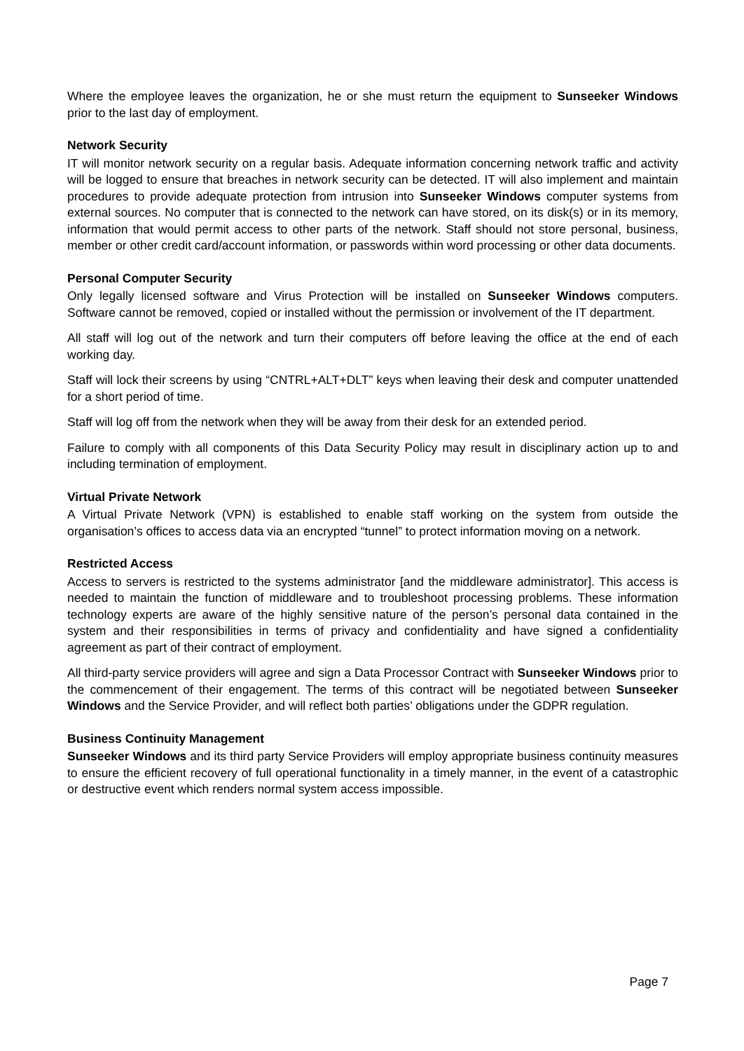Where the employee leaves the organization, he or she must return the equipment to Sunseeker Windows prior to the last day of employment.
Network Security
IT will monitor network security on a regular basis. Adequate information concerning network traffic and activity will be logged to ensure that breaches in network security can be detected. IT will also implement and maintain procedures to provide adequate protection from intrusion into Sunseeker Windows computer systems from external sources. No computer that is connected to the network can have stored, on its disk(s) or in its memory, information that would permit access to other parts of the network. Staff should not store personal, business, member or other credit card/account information, or passwords within word processing or other data documents.
Personal Computer Security
Only legally licensed software and Virus Protection will be installed on Sunseeker Windows computers. Software cannot be removed, copied or installed without the permission or involvement of the IT department.
All staff will log out of the network and turn their computers off before leaving the office at the end of each working day.
Staff will lock their screens by using “CNTRL+ALT+DLT” keys when leaving their desk and computer unattended for a short period of time.
Staff will log off from the network when they will be away from their desk for an extended period.
Failure to comply with all components of this Data Security Policy may result in disciplinary action up to and including termination of employment.
Virtual Private Network
A Virtual Private Network (VPN) is established to enable staff working on the system from outside the organisation’s offices to access data via an encrypted “tunnel” to protect information moving on a network.
Restricted Access
Access to servers is restricted to the systems administrator [and the middleware administrator]. This access is needed to maintain the function of middleware and to troubleshoot processing problems. These information technology experts are aware of the highly sensitive nature of the person’s personal data contained in the system and their responsibilities in terms of privacy and confidentiality and have signed a confidentiality agreement as part of their contract of employment.
All third-party service providers will agree and sign a Data Processor Contract with Sunseeker Windows prior to the commencement of their engagement. The terms of this contract will be negotiated between Sunseeker Windows and the Service Provider, and will reflect both parties’ obligations under the GDPR regulation.
Business Continuity Management
Sunseeker Windows and its third party Service Providers will employ appropriate business continuity measures to ensure the efficient recovery of full operational functionality in a timely manner, in the event of a catastrophic or destructive event which renders normal system access impossible.
Page 7